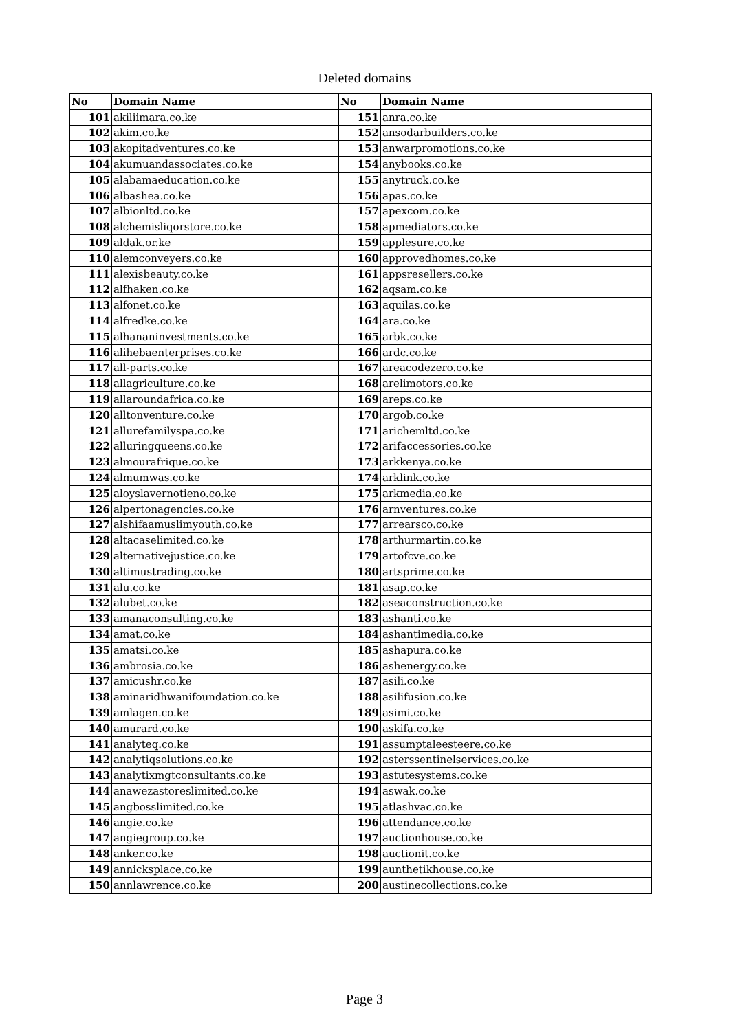Deleted domains
| No | Domain Name | No | Domain Name |
| --- | --- | --- | --- |
| 101 | akiliimara.co.ke | 151 | anra.co.ke |
| 102 | akim.co.ke | 152 | ansodarbuilders.co.ke |
| 103 | akopitadventures.co.ke | 153 | anwarpromotions.co.ke |
| 104 | akumuandassociates.co.ke | 154 | anybooks.co.ke |
| 105 | alabamaeducation.co.ke | 155 | anytruck.co.ke |
| 106 | albashea.co.ke | 156 | apas.co.ke |
| 107 | albionltd.co.ke | 157 | apexcom.co.ke |
| 108 | alchemisliqorstore.co.ke | 158 | apmediators.co.ke |
| 109 | aldak.or.ke | 159 | applesure.co.ke |
| 110 | alemconveyers.co.ke | 160 | approvedhomes.co.ke |
| 111 | alexisbeauty.co.ke | 161 | appsresellers.co.ke |
| 112 | alfhaken.co.ke | 162 | aqsam.co.ke |
| 113 | alfonet.co.ke | 163 | aquilas.co.ke |
| 114 | alfredke.co.ke | 164 | ara.co.ke |
| 115 | alhananinvestments.co.ke | 165 | arbk.co.ke |
| 116 | alihebaenterprises.co.ke | 166 | ardc.co.ke |
| 117 | all-parts.co.ke | 167 | areacodezero.co.ke |
| 118 | allagriculture.co.ke | 168 | arelimotors.co.ke |
| 119 | allaroundafrica.co.ke | 169 | areps.co.ke |
| 120 | alltonventure.co.ke | 170 | argob.co.ke |
| 121 | allurefamilyspa.co.ke | 171 | arichemltd.co.ke |
| 122 | alluringqueens.co.ke | 172 | arifaccessories.co.ke |
| 123 | almourafrique.co.ke | 173 | arkkenya.co.ke |
| 124 | almumwas.co.ke | 174 | arklink.co.ke |
| 125 | aloyslavernotieno.co.ke | 175 | arkmedia.co.ke |
| 126 | alpertonagencies.co.ke | 176 | arnventures.co.ke |
| 127 | alshifaamuslimyouth.co.ke | 177 | arrearsco.co.ke |
| 128 | altacaselimited.co.ke | 178 | arthurmartin.co.ke |
| 129 | alternativejustice.co.ke | 179 | artofcve.co.ke |
| 130 | altimustrading.co.ke | 180 | artsprime.co.ke |
| 131 | alu.co.ke | 181 | asap.co.ke |
| 132 | alubet.co.ke | 182 | aseaconstruction.co.ke |
| 133 | amanaconsulting.co.ke | 183 | ashanti.co.ke |
| 134 | amat.co.ke | 184 | ashantimedia.co.ke |
| 135 | amatsi.co.ke | 185 | ashapura.co.ke |
| 136 | ambrosia.co.ke | 186 | ashenergy.co.ke |
| 137 | amicushr.co.ke | 187 | asili.co.ke |
| 138 | aminaridhwanifoundation.co.ke | 188 | asilifusion.co.ke |
| 139 | amlagen.co.ke | 189 | asimi.co.ke |
| 140 | amurard.co.ke | 190 | askifa.co.ke |
| 141 | analyteq.co.ke | 191 | assumptaleesteere.co.ke |
| 142 | analytiqsolutions.co.ke | 192 | asterssentinelservices.co.ke |
| 143 | analytixmgtconsultants.co.ke | 193 | astutesystems.co.ke |
| 144 | anawezastoreslimited.co.ke | 194 | aswak.co.ke |
| 145 | angbosslimited.co.ke | 195 | atlashvac.co.ke |
| 146 | angie.co.ke | 196 | attendance.co.ke |
| 147 | angiegroup.co.ke | 197 | auctionhouse.co.ke |
| 148 | anker.co.ke | 198 | auctionit.co.ke |
| 149 | annicksplace.co.ke | 199 | aunthetikhouse.co.ke |
| 150 | annlawrence.co.ke | 200 | austinecollections.co.ke |
Page 3